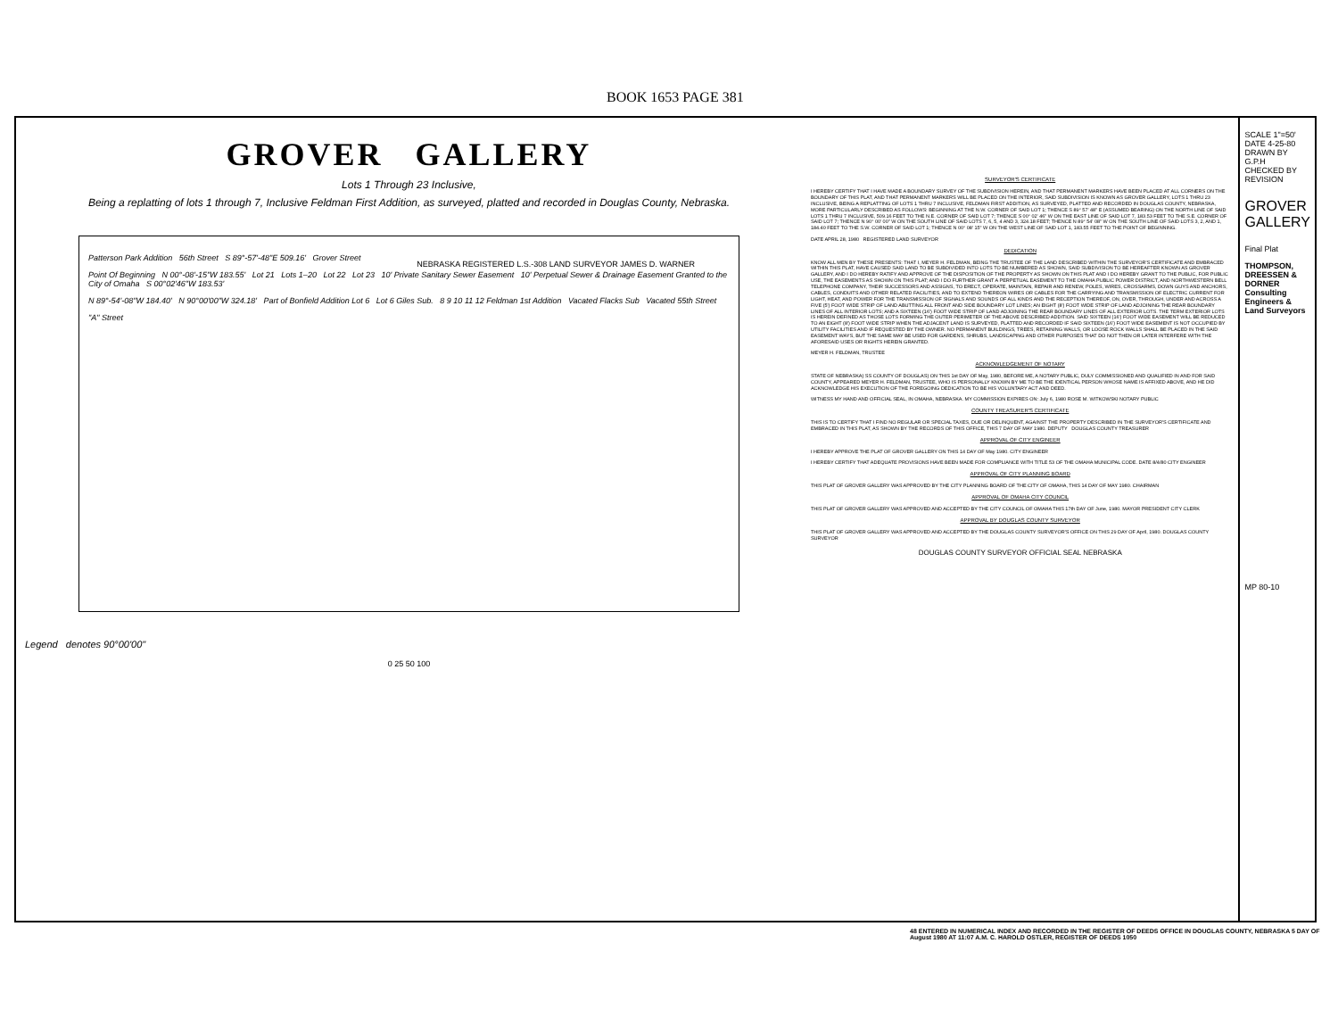BOOK 1653 PAGE 381
GROVER GALLERY
Lots 1 Through 23 Inclusive,
Being a replatting of lots 1 through 7, Inclusive Feldman First Addition, as surveyed, platted and recorded in Douglas County, Nebraska.
Patterson Park Addition 56th Street S 89°-57'-48"E 509.16' Grover Street
Point Of Beginning N 00°-08'-15"W 183.55' Lot 21 Lots 1–20 Lot 22 Lot 23 10' Private Sanitary Sewer Easement 10' Perpetual Sewer & Drainage Easement Granted to the City of Omaha S 00°02'46"W 183.53'
N 89°-54'-08"W 184.40' N 90°00'00"W 324.18' Part of Bonfield Addition Lot 6 Lot 6 Giles Sub. 8 9 10 11 12 Feldman 1st Addition Vacated Flacks Sub Vacated 55th Street
"A" Street
Legend denotes 90°00'00"
0 25 50 100
NEBRASKA REGISTERED L.S.-308 LAND SURVEYOR JAMES D. WARNER
SURVEYOR'S CERTIFICATE
I HEREBY CERTIFY THAT I HAVE MADE A BOUNDARY SURVEY OF THE SUBDIVISION HEREIN, AND THAT PERMANENT MARKERS HAVE BEEN PLACED AT ALL CORNERS ON THE BOUNDARY OF THIS PLAT, AND THAT PERMANENT MARKERS WILL BE PLACED ON THE INTERIOR, SAID SUBDIVISION IS KNOWN AS GROVER GALLERY, LOTS 1 THRU 23 INCLUSIVE, BEING A REPLATTING OF LOTS 1 THRU 7 INCLUSIVE, FELDMAN FIRST ADDITION, AS SURVEYED, PLATTED AND RECORDED IN DOUGLAS COUNTY, NEBRASKA, MORE PARTICULARLY DESCRIBED AS FOLLOWS: BEGINNING AT THE N.W. CORNER OF SAID LOT 1; THENCE S 89° 57' 48" E (ASSUMED BEARING) ON THE NORTH LINE OF SAID LOTS 1 THRU 7 INCLUSIVE, 509.16 FEET TO THE N.E. CORNER OF SAID LOT 7; THENCE S 00° 02' 46" W ON THE EAST LINE OF SAID LOT 7, 183.53 FEET TO THE S.E. CORNER OF SAID LOT 7; THENCE N 90° 00' 00" W ON THE SOUTH LINE OF SAID LOTS 7, 6, 5, 4 AND 3, 324.18 FEET; THENCE N 89° 54' 08" W ON THE SOUTH LINE OF SAID LOTS 3, 2, AND 1, 184.40 FEET TO THE S.W. CORNER OF SAID LOT 1; THENCE N 00° 08' 15" W ON THE WEST LINE OF SAID LOT 1, 183.55 FEET TO THE POINT OF BEGINNING.
DATE APRIL 28, 1980 REGISTERED LAND SURVEYOR
DEDICATION
KNOW ALL MEN BY THESE PRESENTS: THAT I, MEYER H. FELDMAN, BEING THE TRUSTEE OF THE LAND DESCRIBED WITHIN THE SURVEYOR'S CERTIFICATE AND EMBRACED WITHIN THIS PLAT, HAVE CAUSED SAID LAND TO BE SUBDIVIDED INTO LOTS TO BE NUMBERED AS SHOWN, SAID SUBDIVISION TO BE HEREAFTER KNOWN AS GROVER GALLERY, AND I DO HEREBY RATIFY AND APPROVE OF THE DISPOSITION OF THE PROPERTY AS SHOWN ON THIS PLAT AND I DO HEREBY GRANT TO THE PUBLIC, FOR PUBLIC USE, THE EASEMENTS AS SHOWN ON THIS PLAT; AND I DO FURTHER GRANT A PERPETUAL EASEMENT TO THE OMAHA PUBLIC POWER DISTRICT, AND NORTHWESTERN BELL TELEPHONE COMPANY, THEIR SUCCESSORS AND ASSIGNS, TO ERECT, OPERATE, MAINTAIN, REPAIR AND RENEW, POLES, WIRES, CROSSARMS, DOWN GUYS AND ANCHORS, CABLES, CONDUITS AND OTHER RELATED FACILITIES, AND TO EXTEND THEREON WIRES OR CABLES FOR THE CARRYING AND TRANSMISSION OF ELECTRIC CURRENT FOR LIGHT, HEAT, AND POWER FOR THE TRANSMISSION OF SIGNALS AND SOUNDS OF ALL KINDS AND THE RECEPTION THEREOF, ON, OVER, THROUGH, UNDER AND ACROSS A FIVE (5') FOOT WIDE STRIP OF LAND ABUTTING ALL FRONT AND SIDE BOUNDARY LOT LINES; AN EIGHT (8') FOOT WIDE STRIP OF LAND ADJOINING THE REAR BOUNDARY LINES OF ALL INTERIOR LOTS; AND A SIXTEEN (16') FOOT WIDE STRIP OF LAND ADJOINING THE REAR BOUNDARY LINES OF ALL EXTERIOR LOTS. THE TERM EXTERIOR LOTS IS HEREIN DEFINED AS THOSE LOTS FORMING THE OUTER PERIMETER OF THE ABOVE DESCRIBED ADDITION. SAID SIXTEEN (16') FOOT WIDE EASEMENT WILL BE REDUCED TO AN EIGHT (8') FOOT WIDE STRIP WHEN THE ADJACENT LAND IS SURVEYED, PLATTED AND RECORDED IF SAID SIXTEEN (16') FOOT WIDE EASEMENT IS NOT OCCUPIED BY UTILITY FACILITIES AND IF REQUESTED BY THE OWNER. NO PERMANENT BUILDINGS, TREES, RETAINING WALLS, OR LOOSE ROCK WALLS SHALL BE PLACED IN THE SAID EASEMENT WAYS, BUT THE SAME MAY BE USED FOR GARDENS, SHRUBS, LANDSCAPING AND OTHER PURPOSES THAT DO NOT THEN OR LATER INTERFERE WITH THE AFORESAID USES OR RIGHTS HEREIN GRANTED.
MEYER H. FELDMAN, TRUSTEE
ACKNOWLEDGEMENT OF NOTARY
STATE OF NEBRASKA) SS COUNTY OF DOUGLAS) ON THIS 1st DAY OF May, 1980, BEFORE ME, A NOTARY PUBLIC, DULY COMMISSIONED AND QUALIFIED IN AND FOR SAID COUNTY, APPEARED MEYER H. FELDMAN, TRUSTEE, WHO IS PERSONALLY KNOWN BY ME TO BE THE IDENTICAL PERSON WHOSE NAME IS AFFIXED ABOVE, AND HE DID ACKNOWLEDGE HIS EXECUTION OF THE FOREGOING DEDICATION TO BE HIS VOLUNTARY ACT AND DEED.
WITNESS MY HAND AND OFFICIAL SEAL, IN OMAHA, NEBRASKA. MY COMMISSION EXPIRES ON: July 6, 1980 ROSE M. WITKOWSKI NOTARY PUBLIC
COUNTY TREASURER'S CERTIFICATE
THIS IS TO CERTIFY THAT I FIND NO REGULAR OR SPECIAL TAXES, DUE OR DELINQUENT, AGAINST THE PROPERTY DESCRIBED IN THE SURVEYOR'S CERTIFICATE AND EMBRACED IN THIS PLAT, AS SHOWN BY THE RECORDS OF THIS OFFICE, THIS 7 DAY OF MAY 1980. DEPUTY DOUGLAS COUNTY TREASURER
APPROVAL OF CITY ENGINEER
I HEREBY APPROVE THE PLAT OF GROVER GALLERY ON THIS 14 DAY OF May 1980. CITY ENGINEER
I HEREBY CERTIFY THAT ADEQUATE PROVISIONS HAVE BEEN MADE FOR COMPLIANCE WITH TITLE 53 OF THE OMAHA MUNICIPAL CODE. DATE 8/4/80 CITY ENGINEER
APPROVAL OF CITY PLANNING BOARD
THIS PLAT OF GROVER GALLERY WAS APPROVED BY THE CITY PLANNING BOARD OF THE CITY OF OMAHA, THIS 14 DAY OF MAY 1980. CHAIRMAN
APPROVAL OF OMAHA CITY COUNCIL
THIS PLAT OF GROVER GALLERY WAS APPROVED AND ACCEPTED BY THE CITY COUNCIL OF OMAHA THIS 17th DAY OF June, 1980. MAYOR PRESIDENT CITY CLERK
APPROVAL BY DOUGLAS COUNTY SURVEYOR
THIS PLAT OF GROVER GALLERY WAS APPROVED AND ACCEPTED BY THE DOUGLAS COUNTY SURVEYOR'S OFFICE ON THIS 29 DAY OF April, 1980. DOUGLAS COUNTY SURVEYOR
DOUGLAS COUNTY SURVEYOR OFFICIAL SEAL NEBRASKA
SCALE 1"=50'
DATE 4-25-80
DRAWN BY G.P.H
CHECKED BY
REVISION
GROVER GALLERY
Final Plat
THOMPSON, DREESSEN & DORNER
Consulting Engineers & Land Surveyors
MP 80-10
48 ENTERED IN NUMERICAL INDEX AND RECORDED IN THE REGISTER OF DEEDS OFFICE IN DOUGLAS COUNTY, NEBRASKA 5 DAY OF August 1980 AT 11:07 A.M. C. HAROLD OSTLER, REGISTER OF DEEDS 1050